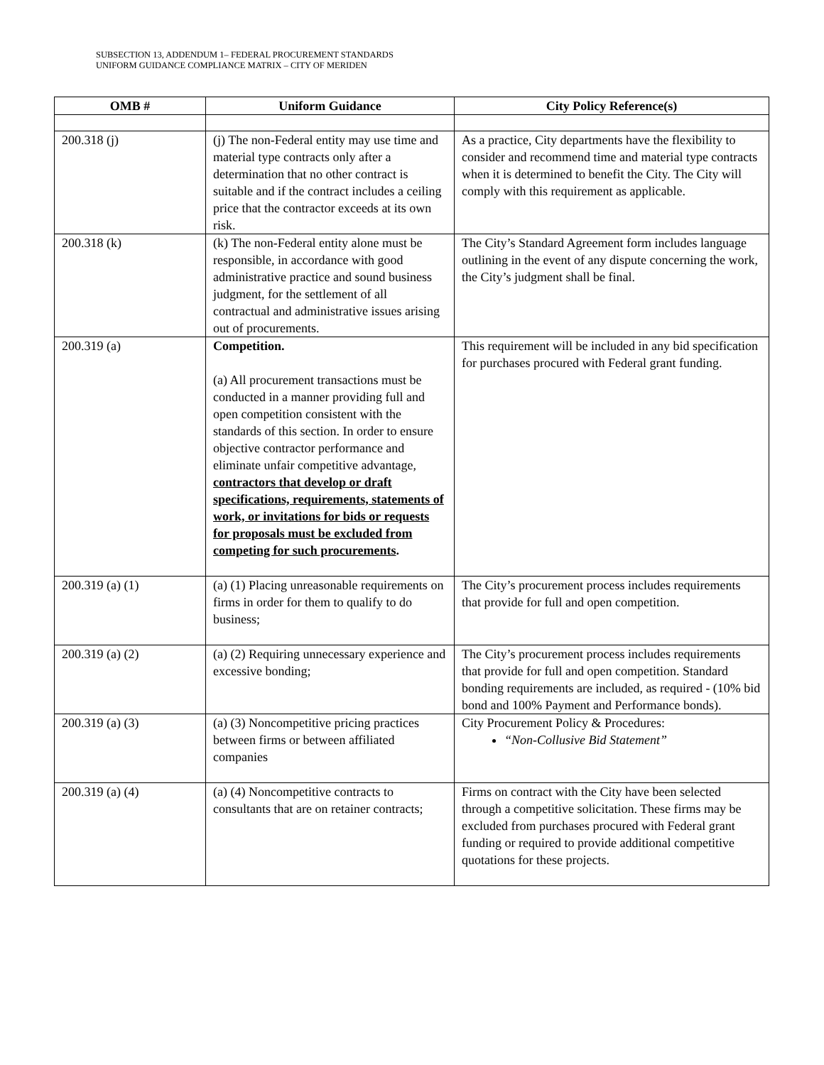SUBSECTION 13, ADDENDUM 1– FEDERAL PROCUREMENT STANDARDS
UNIFORM GUIDANCE COMPLIANCE MATRIX – CITY OF MERIDEN
| OMB # | Uniform Guidance | City Policy Reference(s) |
| --- | --- | --- |
| 200.318 (j) | (j) The non-Federal entity may use time and material type contracts only after a determination that no other contract is suitable and if the contract includes a ceiling price that the contractor exceeds at its own risk. | As a practice, City departments have the flexibility to consider and recommend time and material type contracts when it is determined to benefit the City. The City will comply with this requirement as applicable. |
| 200.318 (k) | (k) The non-Federal entity alone must be responsible, in accordance with good administrative practice and sound business judgment, for the settlement of all contractual and administrative issues arising out of procurements. | The City’s Standard Agreement form includes language outlining in the event of any dispute concerning the work, the City’s judgment shall be final. |
| 200.319 (a) | Competition. (a) All procurement transactions must be conducted in a manner providing full and open competition consistent with the standards of this section. In order to ensure objective contractor performance and eliminate unfair competitive advantage, contractors that develop or draft specifications, requirements, statements of work, or invitations for bids or requests for proposals must be excluded from competing for such procurements . | This requirement will be included in any bid specification for purchases procured with Federal grant funding. |
| 200.319 (a) (1) | (a) (1) Placing unreasonable requirements on firms in order for them to qualify to do business; | The City’s procurement process includes requirements that provide for full and open competition. |
| 200.319 (a) (2) | (a) (2) Requiring unnecessary experience and excessive bonding; | The City’s procurement process includes requirements that provide for full and open competition. Standard bonding requirements are included, as required - (10% bid bond and 100% Payment and Performance bonds). |
| 200.319 (a) (3) | (a) (3) Noncompetitive pricing practices between firms or between affiliated companies | City Procurement Policy & Procedures: “Non-Collusive Bid Statement” |
| 200.319 (a) (4) | (a) (4) Noncompetitive contracts to consultants that are on retainer contracts; | Firms on contract with the City have been selected through a competitive solicitation. These firms may be excluded from purchases procured with Federal grant funding or required to provide additional competitive quotations for these projects. |